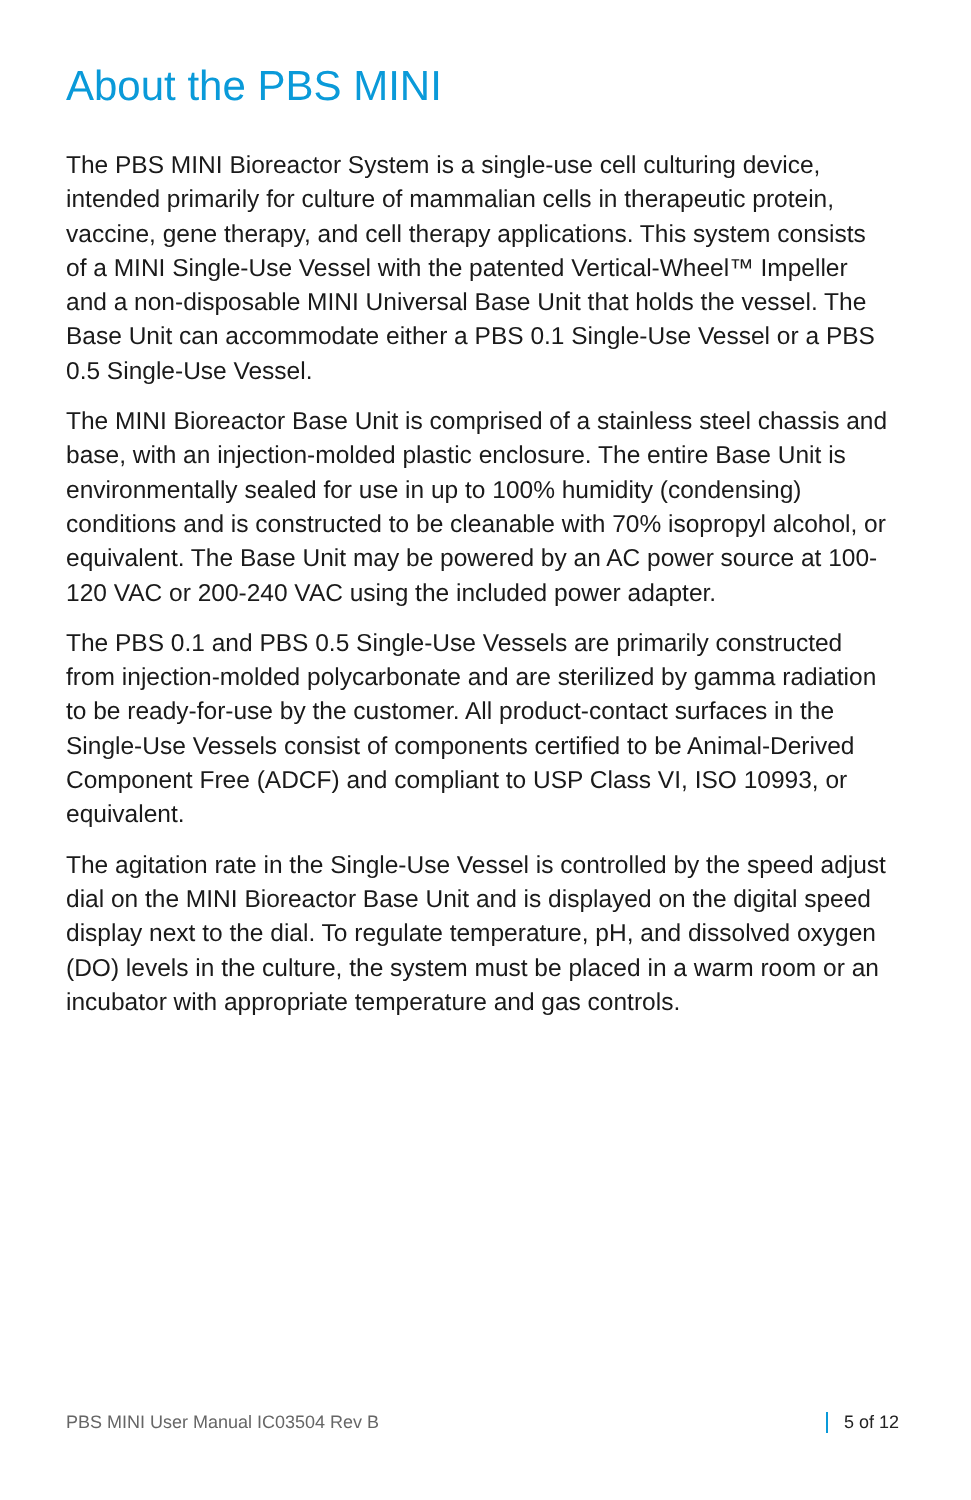About the PBS MINI
The PBS MINI Bioreactor System is a single-use cell culturing device, intended primarily for culture of mammalian cells in therapeutic protein, vaccine, gene therapy, and cell therapy applications. This system consists of a MINI Single-Use Vessel with the patented Vertical-Wheel™ Impeller and a non-disposable MINI Universal Base Unit that holds the vessel. The Base Unit can accommodate either a PBS 0.1 Single-Use Vessel or a PBS 0.5 Single-Use Vessel.
The MINI Bioreactor Base Unit is comprised of a stainless steel chassis and base, with an injection-molded plastic enclosure. The entire Base Unit is environmentally sealed for use in up to 100% humidity (condensing) conditions and is constructed to be cleanable with 70% isopropyl alcohol, or equivalent. The Base Unit may be powered by an AC power source at 100-120 VAC or 200-240 VAC using the included power adapter.
The PBS 0.1 and PBS 0.5 Single-Use Vessels are primarily constructed from injection-molded polycarbonate and are sterilized by gamma radiation to be ready-for-use by the customer. All product-contact surfaces in the Single-Use Vessels consist of components certified to be Animal-Derived Component Free (ADCF) and compliant to USP Class VI, ISO 10993, or equivalent.
The agitation rate in the Single-Use Vessel is controlled by the speed adjust dial on the MINI Bioreactor Base Unit and is displayed on the digital speed display next to the dial. To regulate temperature, pH, and dissolved oxygen (DO) levels in the culture, the system must be placed in a warm room or an incubator with appropriate temperature and gas controls.
PBS MINI User Manual IC03504 Rev B 5 of 12